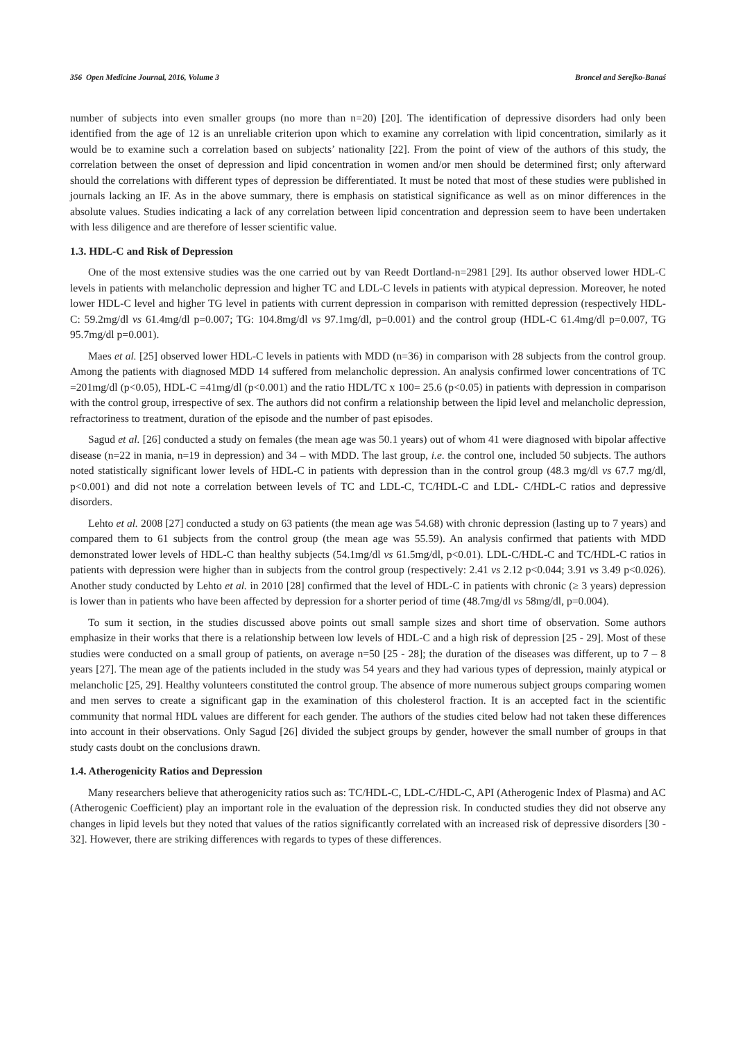356 Open Medicine Journal, 2016, Volume 3 Broncel and Serejko-Banaś
number of subjects into even smaller groups (no more than n=20) [20]. The identification of depressive disorders had only been identified from the age of 12 is an unreliable criterion upon which to examine any correlation with lipid concentration, similarly as it would be to examine such a correlation based on subjects’ nationality [22]. From the point of view of the authors of this study, the correlation between the onset of depression and lipid concentration in women and/or men should be determined first; only afterward should the correlations with different types of depression be differentiated. It must be noted that most of these studies were published in journals lacking an IF. As in the above summary, there is emphasis on statistical significance as well as on minor differences in the absolute values. Studies indicating a lack of any correlation between lipid concentration and depression seem to have been undertaken with less diligence and are therefore of lesser scientific value.
1.3. HDL-C and Risk of Depression
One of the most extensive studies was the one carried out by van Reedt Dortland-n=2981 [29]. Its author observed lower HDL-C levels in patients with melancholic depression and higher TC and LDL-C levels in patients with atypical depression. Moreover, he noted lower HDL-C level and higher TG level in patients with current depression in comparison with remitted depression (respectively HDL-C: 59.2mg/dl vs 61.4mg/dl p=0.007; TG: 104.8mg/dl vs 97.1mg/dl, p=0.001) and the control group (HDL-C 61.4mg/dl p=0.007, TG 95.7mg/dl p=0.001).
Maes et al. [25] observed lower HDL-C levels in patients with MDD (n=36) in comparison with 28 subjects from the control group. Among the patients with diagnosed MDD 14 suffered from melancholic depression. An analysis confirmed lower concentrations of TC =201mg/dl (p<0.05), HDL-C =41mg/dl (p<0.001) and the ratio HDL/TC x 100= 25.6 (p<0.05) in patients with depression in comparison with the control group, irrespective of sex. The authors did not confirm a relationship between the lipid level and melancholic depression, refractoriness to treatment, duration of the episode and the number of past episodes.
Sagud et al. [26] conducted a study on females (the mean age was 50.1 years) out of whom 41 were diagnosed with bipolar affective disease (n=22 in mania, n=19 in depression) and 34 – with MDD. The last group, i.e. the control one, included 50 subjects. The authors noted statistically significant lower levels of HDL-C in patients with depression than in the control group (48.3 mg/dl vs 67.7 mg/dl, p<0.001) and did not note a correlation between levels of TC and LDL-C, TC/HDL-C and LDL- C/HDL-C ratios and depressive disorders.
Lehto et al. 2008 [27] conducted a study on 63 patients (the mean age was 54.68) with chronic depression (lasting up to 7 years) and compared them to 61 subjects from the control group (the mean age was 55.59). An analysis confirmed that patients with MDD demonstrated lower levels of HDL-C than healthy subjects (54.1mg/dl vs 61.5mg/dl, p<0.01). LDL-C/HDL-C and TC/HDL-C ratios in patients with depression were higher than in subjects from the control group (respectively: 2.41 vs 2.12 p<0.044; 3.91 vs 3.49 p<0.026). Another study conducted by Lehto et al. in 2010 [28] confirmed that the level of HDL-C in patients with chronic (≥ 3 years) depression is lower than in patients who have been affected by depression for a shorter period of time (48.7mg/dl vs 58mg/dl, p=0.004).
To sum it section, in the studies discussed above points out small sample sizes and short time of observation. Some authors emphasize in their works that there is a relationship between low levels of HDL-C and a high risk of depression [25 - 29]. Most of these studies were conducted on a small group of patients, on average n=50 [25 - 28]; the duration of the diseases was different, up to 7 – 8 years [27]. The mean age of the patients included in the study was 54 years and they had various types of depression, mainly atypical or melancholic [25, 29]. Healthy volunteers constituted the control group. The absence of more numerous subject groups comparing women and men serves to create a significant gap in the examination of this cholesterol fraction. It is an accepted fact in the scientific community that normal HDL values are different for each gender. The authors of the studies cited below had not taken these differences into account in their observations. Only Sagud [26] divided the subject groups by gender, however the small number of groups in that study casts doubt on the conclusions drawn.
1.4. Atherogenicity Ratios and Depression
Many researchers believe that atherogenicity ratios such as: TC/HDL-C, LDL-C/HDL-C, API (Atherogenic Index of Plasma) and AC (Atherogenic Coefficient) play an important role in the evaluation of the depression risk. In conducted studies they did not observe any changes in lipid levels but they noted that values of the ratios significantly correlated with an increased risk of depressive disorders [30 - 32]. However, there are striking differences with regards to types of these differences.